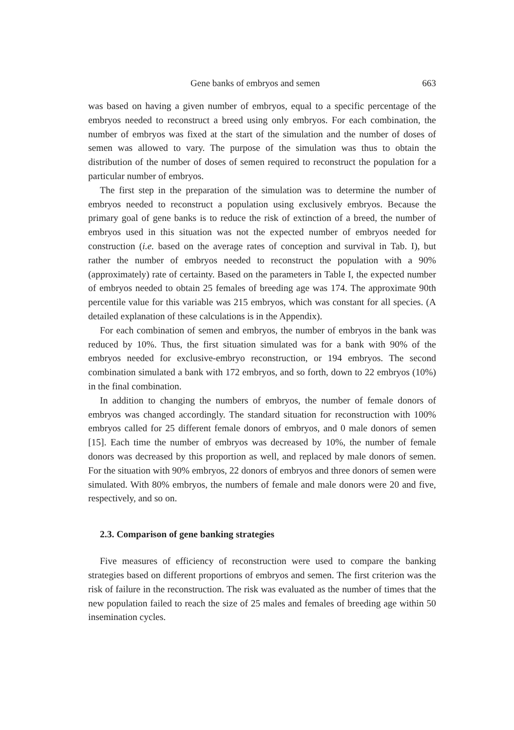Gene banks of embryos and semen 663
was based on having a given number of embryos, equal to a specific percentage of the embryos needed to reconstruct a breed using only embryos. For each combination, the number of embryos was fixed at the start of the simulation and the number of doses of semen was allowed to vary. The purpose of the simulation was thus to obtain the distribution of the number of doses of semen required to reconstruct the population for a particular number of embryos.
The first step in the preparation of the simulation was to determine the number of embryos needed to reconstruct a population using exclusively embryos. Because the primary goal of gene banks is to reduce the risk of extinction of a breed, the number of embryos used in this situation was not the expected number of embryos needed for construction (i.e. based on the average rates of conception and survival in Tab. I), but rather the number of embryos needed to reconstruct the population with a 90% (approximately) rate of certainty. Based on the parameters in Table I, the expected number of embryos needed to obtain 25 females of breeding age was 174. The approximate 90th percentile value for this variable was 215 embryos, which was constant for all species. (A detailed explanation of these calculations is in the Appendix).
For each combination of semen and embryos, the number of embryos in the bank was reduced by 10%. Thus, the first situation simulated was for a bank with 90% of the embryos needed for exclusive-embryo reconstruction, or 194 embryos. The second combination simulated a bank with 172 embryos, and so forth, down to 22 embryos (10%) in the final combination.
In addition to changing the numbers of embryos, the number of female donors of embryos was changed accordingly. The standard situation for reconstruction with 100% embryos called for 25 different female donors of embryos, and 0 male donors of semen [15]. Each time the number of embryos was decreased by 10%, the number of female donors was decreased by this proportion as well, and replaced by male donors of semen. For the situation with 90% embryos, 22 donors of embryos and three donors of semen were simulated. With 80% embryos, the numbers of female and male donors were 20 and five, respectively, and so on.
2.3. Comparison of gene banking strategies
Five measures of efficiency of reconstruction were used to compare the banking strategies based on different proportions of embryos and semen. The first criterion was the risk of failure in the reconstruction. The risk was evaluated as the number of times that the new population failed to reach the size of 25 males and females of breeding age within 50 insemination cycles.